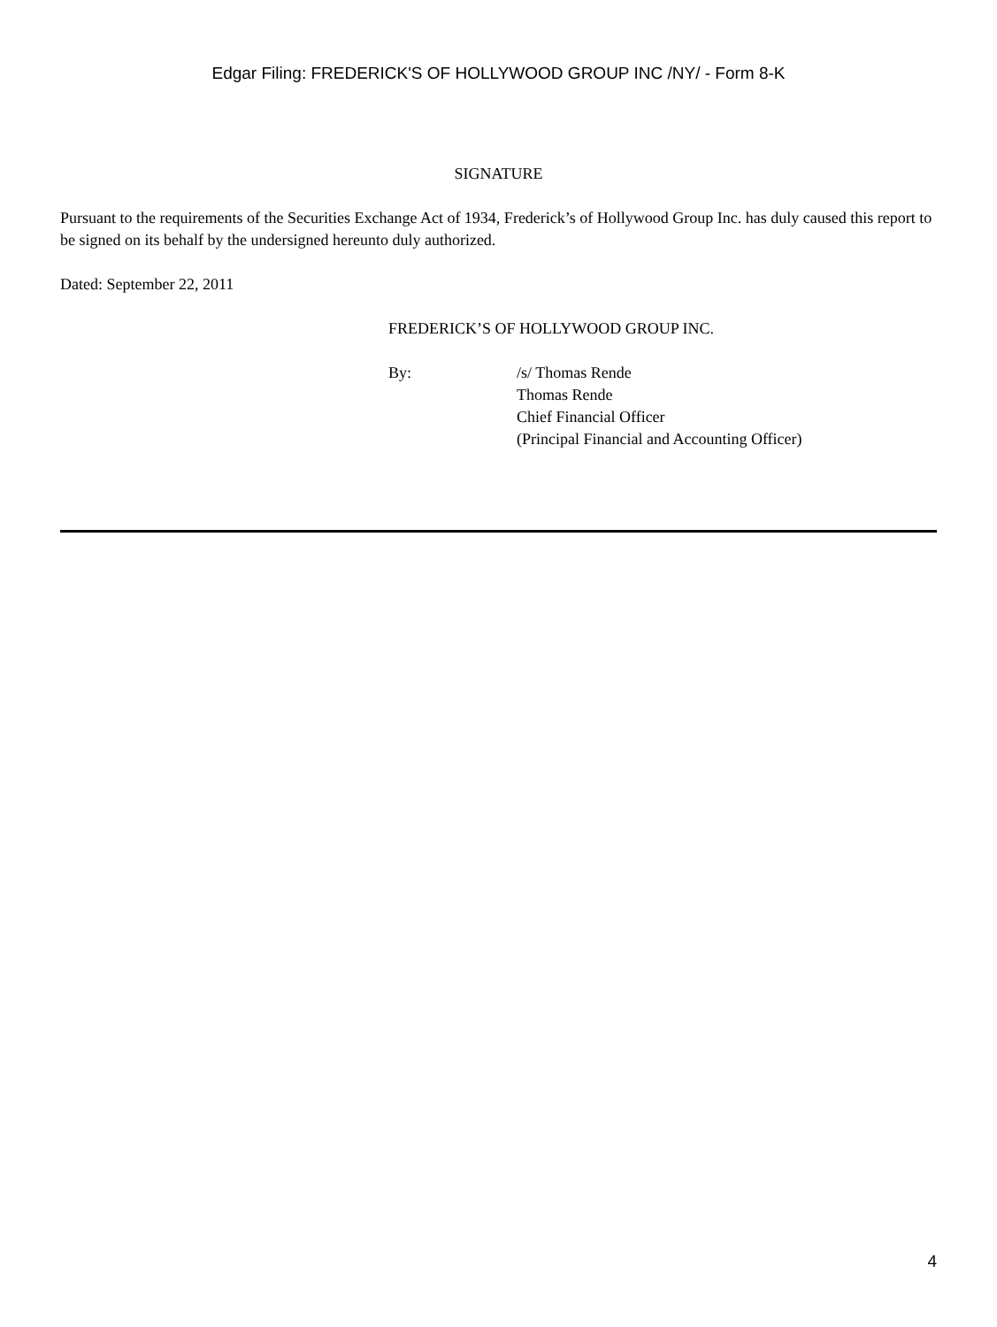Edgar Filing: FREDERICK'S OF HOLLYWOOD GROUP INC /NY/ - Form 8-K
SIGNATURE
Pursuant to the requirements of the Securities Exchange Act of 1934, Frederick’s of Hollywood Group Inc. has duly caused this report to be signed on its behalf by the undersigned hereunto duly authorized.
Dated: September 22, 2011
FREDERICK’S OF HOLLYWOOD GROUP INC.
| By: | /s/ Thomas Rende Thomas Rende Chief Financial Officer (Principal Financial and Accounting Officer) |
4